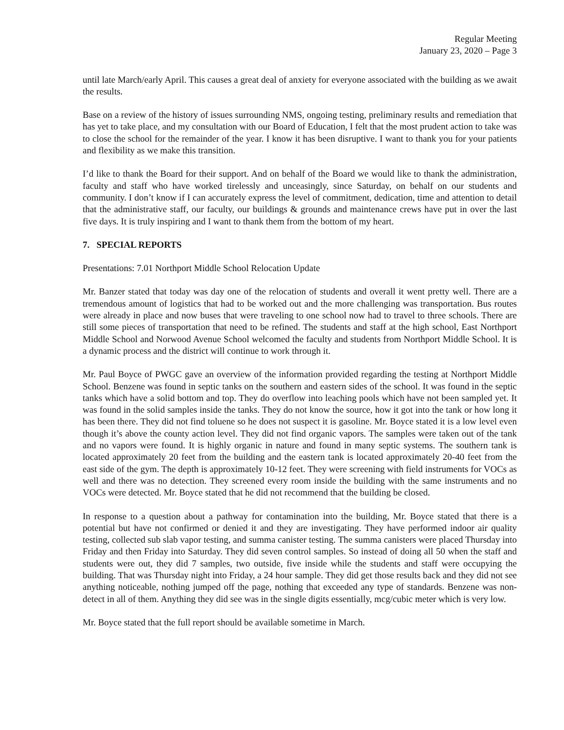Regular Meeting
January 23, 2020 – Page 3
until late March/early April. This causes a great deal of anxiety for everyone associated with the building as we await the results.
Base on a review of the history of issues surrounding NMS, ongoing testing, preliminary results and remediation that has yet to take place, and my consultation with our Board of Education, I felt that the most prudent action to take was to close the school for the remainder of the year. I know it has been disruptive. I want to thank you for your patients and flexibility as we make this transition.
I’d like to thank the Board for their support. And on behalf of the Board we would like to thank the administration, faculty and staff who have worked tirelessly and unceasingly, since Saturday, on behalf on our students and community. I don’t know if I can accurately express the level of commitment, dedication, time and attention to detail that the administrative staff, our faculty, our buildings & grounds and maintenance crews have put in over the last five days. It is truly inspiring and I want to thank them from the bottom of my heart.
7. SPECIAL REPORTS
Presentations: 7.01 Northport Middle School Relocation Update
Mr. Banzer stated that today was day one of the relocation of students and overall it went pretty well. There are a tremendous amount of logistics that had to be worked out and the more challenging was transportation. Bus routes were already in place and now buses that were traveling to one school now had to travel to three schools. There are still some pieces of transportation that need to be refined. The students and staff at the high school, East Northport Middle School and Norwood Avenue School welcomed the faculty and students from Northport Middle School. It is a dynamic process and the district will continue to work through it.
Mr. Paul Boyce of PWGC gave an overview of the information provided regarding the testing at Northport Middle School. Benzene was found in septic tanks on the southern and eastern sides of the school. It was found in the septic tanks which have a solid bottom and top. They do overflow into leaching pools which have not been sampled yet. It was found in the solid samples inside the tanks. They do not know the source, how it got into the tank or how long it has been there. They did not find toluene so he does not suspect it is gasoline. Mr. Boyce stated it is a low level even though it’s above the county action level. They did not find organic vapors. The samples were taken out of the tank and no vapors were found. It is highly organic in nature and found in many septic systems. The southern tank is located approximately 20 feet from the building and the eastern tank is located approximately 20-40 feet from the east side of the gym. The depth is approximately 10-12 feet. They were screening with field instruments for VOCs as well and there was no detection. They screened every room inside the building with the same instruments and no VOCs were detected. Mr. Boyce stated that he did not recommend that the building be closed.
In response to a question about a pathway for contamination into the building, Mr. Boyce stated that there is a potential but have not confirmed or denied it and they are investigating. They have performed indoor air quality testing, collected sub slab vapor testing, and summa canister testing. The summa canisters were placed Thursday into Friday and then Friday into Saturday. They did seven control samples. So instead of doing all 50 when the staff and students were out, they did 7 samples, two outside, five inside while the students and staff were occupying the building. That was Thursday night into Friday, a 24 hour sample. They did get those results back and they did not see anything noticeable, nothing jumped off the page, nothing that exceeded any type of standards. Benzene was non-detect in all of them. Anything they did see was in the single digits essentially, mcg/cubic meter which is very low.
Mr. Boyce stated that the full report should be available sometime in March.